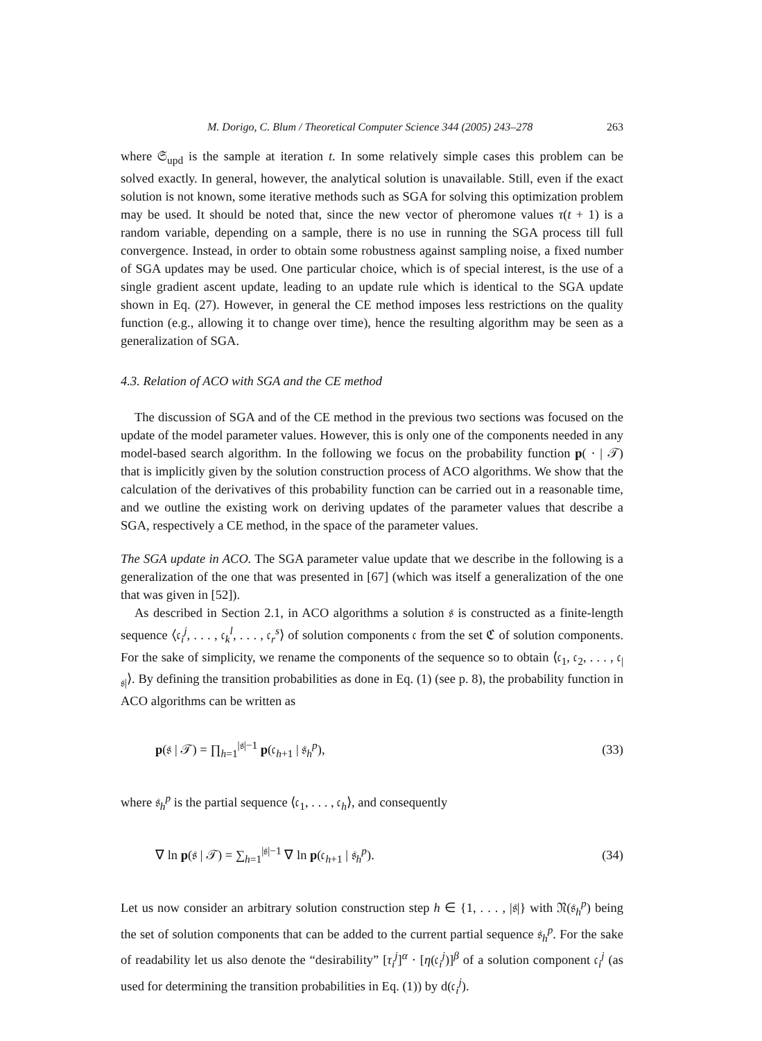M. Dorigo, C. Blum / Theoretical Computer Science 344 (2005) 243–278 263
where 𝔖<sub>upd</sub> is the sample at iteration t. In some relatively simple cases this problem can be solved exactly. In general, however, the analytical solution is unavailable. Still, even if the exact solution is not known, some iterative methods such as SGA for solving this optimization problem may be used. It should be noted that, since the new vector of pheromone values τ(t + 1) is a random variable, depending on a sample, there is no use in running the SGA process till full convergence. Instead, in order to obtain some robustness against sampling noise, a fixed number of SGA updates may be used. One particular choice, which is of special interest, is the use of a single gradient ascent update, leading to an update rule which is identical to the SGA update shown in Eq. (27). However, in general the CE method imposes less restrictions on the quality function (e.g., allowing it to change over time), hence the resulting algorithm may be seen as a generalization of SGA.
4.3. Relation of ACO with SGA and the CE method
The discussion of SGA and of the CE method in the previous two sections was focused on the update of the model parameter values. However, this is only one of the components needed in any model-based search algorithm. In the following we focus on the probability function p( · | 𝒯) that is implicitly given by the solution construction process of ACO algorithms. We show that the calculation of the derivatives of this probability function can be carried out in a reasonable time, and we outline the existing work on deriving updates of the parameter values that describe a SGA, respectively a CE method, in the space of the parameter values.
The SGA update in ACO. The SGA parameter value update that we describe in the following is a generalization of the one that was presented in [67] (which was itself a generalization of the one that was given in [52]).
As described in Section 2.1, in ACO algorithms a solution 𝔰 is constructed as a finite-length sequence ⟨𝔠<sub>i</sub><sup>j</sup>, . . . , 𝔠<sub>k</sub><sup>l</sup>, . . . , 𝔠<sub>r</sub><sup>s</sup>⟩ of solution components 𝔠 from the set ℭ of solution components. For the sake of simplicity, we rename the components of the sequence so to obtain ⟨𝔠<sub>1</sub>, 𝔠<sub>2</sub>, . . . , 𝔠<sub>|𝔰|</sub>⟩. By defining the transition probabilities as done in Eq. (1) (see p. 8), the probability function in ACO algorithms can be written as
p(𝔰 | 𝒯) = ∏<sub>h=1</sub><sup>|𝔰|−1</sup> p(𝔠<sub>h+1</sub> | 𝔰<sub>h</sub><sup>p</sup>), (33)
where 𝔰<sub>h</sub><sup>p</sup> is the partial sequence ⟨𝔠<sub>1</sub>, . . . , 𝔠<sub>h</sub>⟩, and consequently
∇ ln p(𝔰 | 𝒯) = ∑<sub>h=1</sub><sup>|𝔰|−1</sup> ∇ ln p(𝔠<sub>h+1</sub> | 𝔰<sub>h</sub><sup>p</sup>). (34)
Let us now consider an arbitrary solution construction step h ∈ {1, . . . , |𝔰|} with 𝔑(𝔰<sub>h</sub><sup>p</sup>) being the set of solution components that can be added to the current partial sequence 𝔰<sub>h</sub><sup>p</sup>. For the sake of readability let us also denote the “desirability” [τ<sub>i</sub><sup>j</sup>]<sup>α</sup> · [η(𝔠<sub>i</sub><sup>j</sup>)]<sup>β</sup> of a solution component 𝔠<sub>i</sub><sup>j</sup> (as used for determining the transition probabilities in Eq. (1)) by d(𝔠<sub>i</sub><sup>j</sup>).